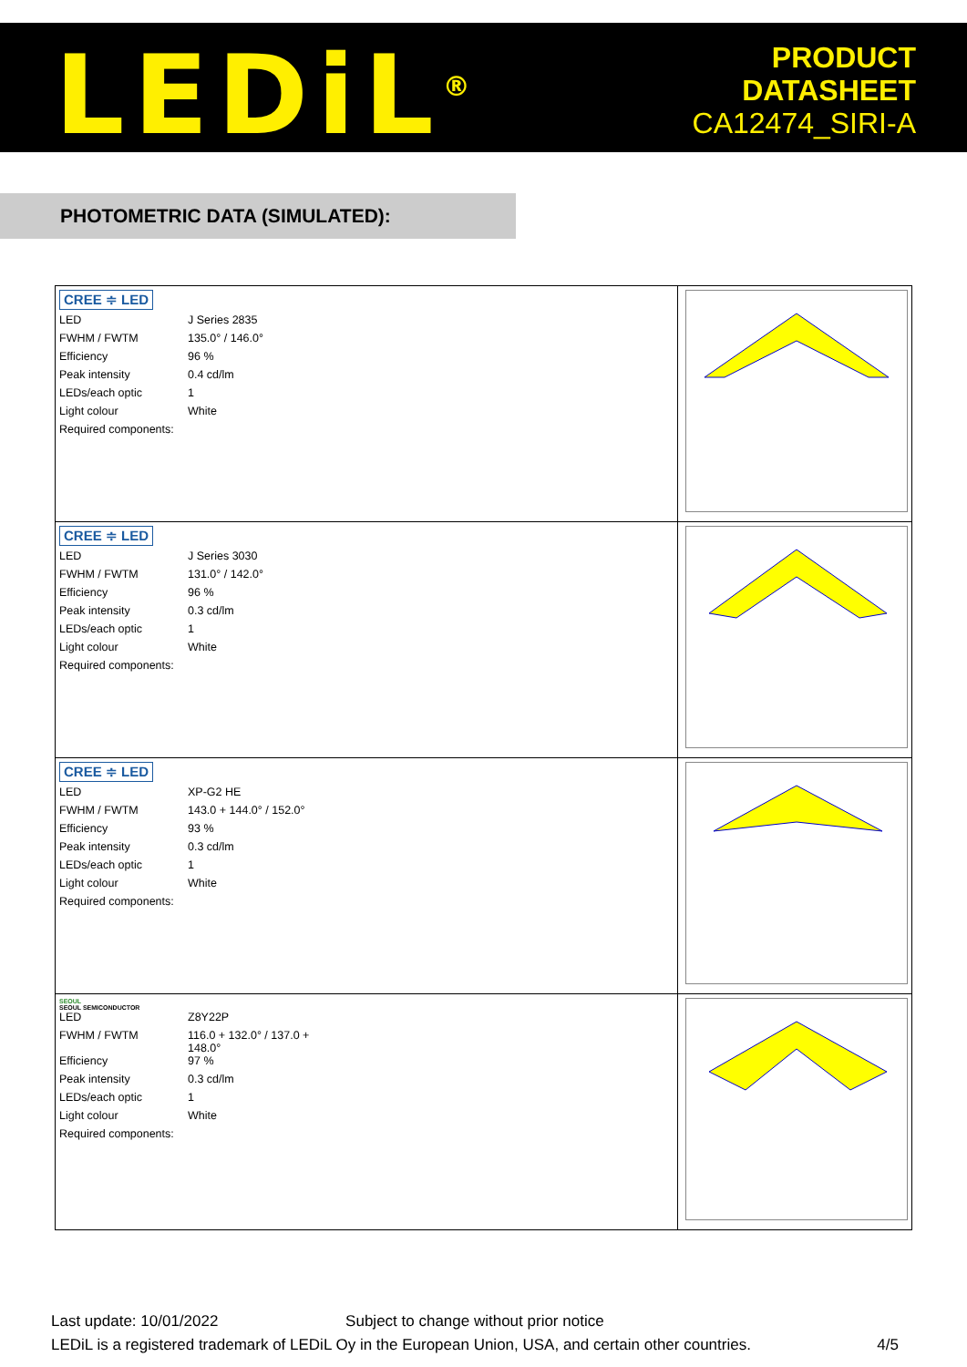LEDiL<sup>®</sup>
PRODUCT
DATASHEET
CA12474_SIRI-A
PHOTOMETRIC DATA (SIMULATED):
| CREE ≑ LED / LED / J Series 2835 / / FWHM / FWTM / 135.0° / 146.0° / / Efficiency / 96 % / / Peak intensity / 0.4 cd/lm / / LEDs/each optic / 1 / / Light colour / White / / Required components: / / | |
| CREE ≑ LED / LED / J Series 3030 / / FWHM / FWTM / 131.0° / 142.0° / / Efficiency / 96 % / / Peak intensity / 0.3 cd/lm / / LEDs/each optic / 1 / / Light colour / White / / Required components: / / | |
| CREE ≑ LED / LED / XP-G2 HE / / FWHM / FWTM / 143.0 + 144.0° / 152.0° / / Efficiency / 93 % / / Peak intensity / 0.3 cd/lm / / LEDs/each optic / 1 / / Light colour / White / / Required components: / / | |
| SEOUL SEOUL SEMICONDUCTOR / LED / Z8Y22P / / FWHM / FWTM / 116.0 + 132.0° / 137.0 + 148.0° / / Efficiency / 97 % / / Peak intensity / 0.3 cd/lm / / LEDs/each optic / 1 / / Light colour / White / / Required components: / / | |
Last update: 10/01/2022 Subject to change without prior notice
LEDiL is a registered trademark of LEDiL Oy in the European Union, USA, and certain other countries. 4/5